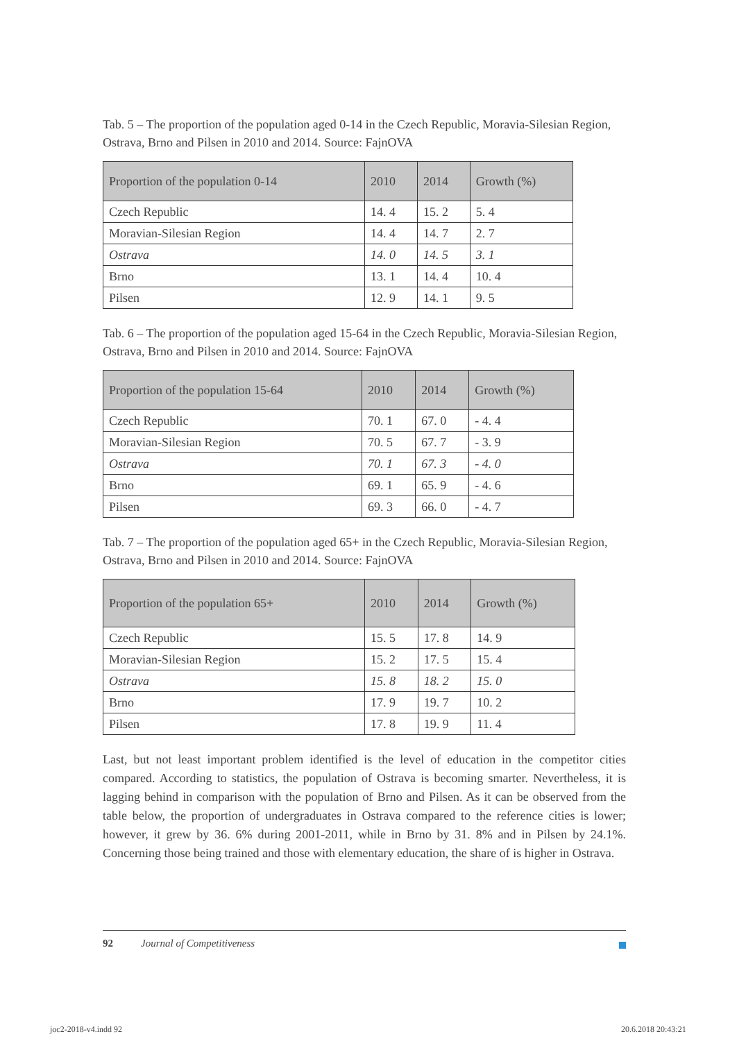Tab. 5 – The proportion of the population aged 0-14 in the Czech Republic, Moravia-Silesian Region, Ostrava, Brno and Pilsen in 2010 and 2014. Source: FajnOVA
| Proportion of the population 0-14 | 2010 | 2014 | Growth (%) |
| --- | --- | --- | --- |
| Czech Republic | 14. 4 | 15. 2 | 5. 4 |
| Moravian-Silesian Region | 14. 4 | 14. 7 | 2. 7 |
| Ostrava | 14. 0 | 14. 5 | 3. 1 |
| Brno | 13. 1 | 14. 4 | 10. 4 |
| Pilsen | 12. 9 | 14. 1 | 9. 5 |
Tab. 6 – The proportion of the population aged 15-64 in the Czech Republic, Moravia-Silesian Region, Ostrava, Brno and Pilsen in 2010 and 2014. Source: FajnOVA
| Proportion of the population 15-64 | 2010 | 2014 | Growth (%) |
| --- | --- | --- | --- |
| Czech Republic | 70. 1 | 67. 0 | - 4. 4 |
| Moravian-Silesian Region | 70. 5 | 67. 7 | - 3. 9 |
| Ostrava | 70. 1 | 67. 3 | - 4. 0 |
| Brno | 69. 1 | 65. 9 | - 4. 6 |
| Pilsen | 69. 3 | 66. 0 | - 4. 7 |
Tab. 7 – The proportion of the population aged 65+ in the Czech Republic, Moravia-Silesian Region, Ostrava, Brno and Pilsen in 2010 and 2014. Source: FajnOVA
| Proportion of the population 65+ | 2010 | 2014 | Growth (%) |
| --- | --- | --- | --- |
| Czech Republic | 15. 5 | 17. 8 | 14. 9 |
| Moravian-Silesian Region | 15. 2 | 17. 5 | 15. 4 |
| Ostrava | 15. 8 | 18. 2 | 15. 0 |
| Brno | 17. 9 | 19. 7 | 10. 2 |
| Pilsen | 17. 8 | 19. 9 | 11. 4 |
Last, but not least important problem identified is the level of education in the competitor cities compared. According to statistics, the population of Ostrava is becoming smarter. Nevertheless, it is lagging behind in comparison with the population of Brno and Pilsen. As it can be observed from the table below, the proportion of undergraduates in Ostrava compared to the reference cities is lower; however, it grew by 36. 6% during 2001-2011, while in Brno by 31. 8% and in Pilsen by 24.1%. Concerning those being trained and those with elementary education, the share of is higher in Ostrava.
92 Journal of Competitiveness
joc2-2018-v4.indd 92 20.6.2018 20:43:21